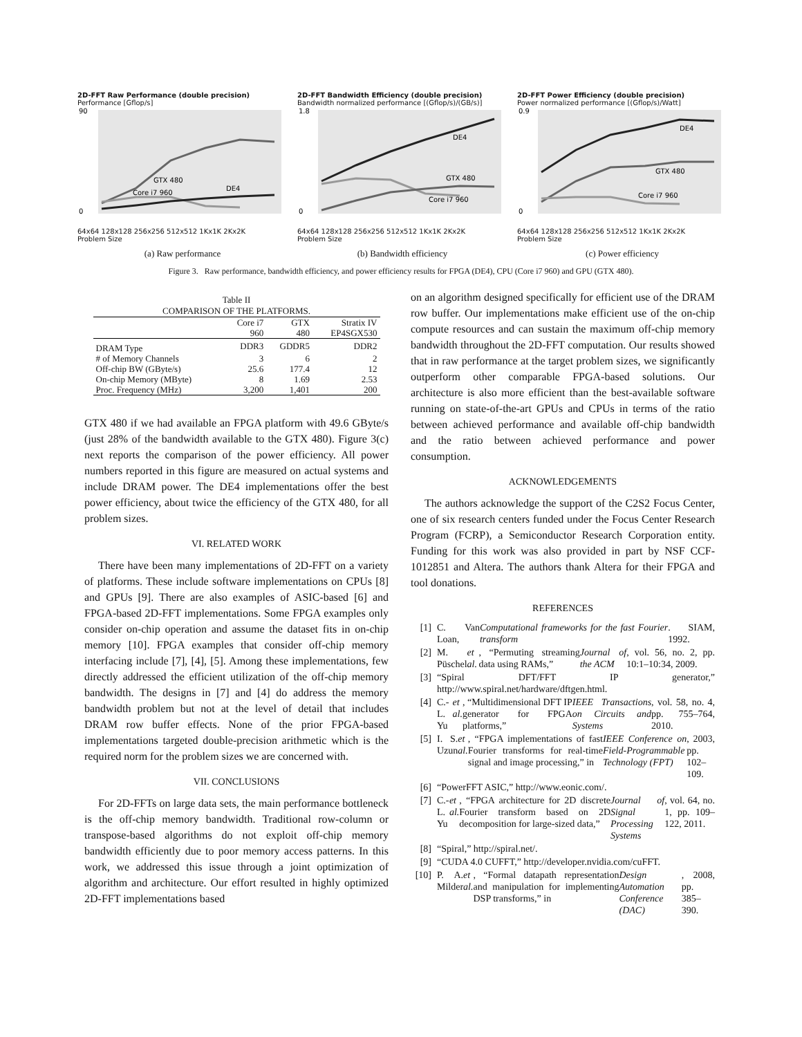2D-FFT Raw Performance (double precision)
Performance [Gflop/s]
90
0
GTX 480
Core i7 960
DE4
64x64 128x128 256x256 512x512 1Kx1K 2Kx2K
Problem Size
(a) Raw performance
2D-FFT Bandwidth Efficiency (double precision)
Bandwidth normalized performance [(Gflop/s)/(GB/s)]
1.8
0
DE4
GTX 480
Core i7 960
64x64 128x128 256x256 512x512 1Kx1K 2Kx2K
Problem Size
(b) Bandwidth efficiency
2D-FFT Power Efficiency (double precision)
Power normalized performance [(Gflop/s)/Watt]
0.9
0
DE4
GTX 480
Core i7 960
64x64 128x128 256x256 512x512 1Kx1K 2Kx2K
Problem Size
(c) Power efficiency
Figure 3. Raw performance, bandwidth efficiency, and power efficiency results for FPGA (DE4), CPU (Core i7 960) and GPU (GTX 480).
Table II
COMPARISON OF THE PLATFORMS.
| | Core i7 960 | GTX 480 | Stratix IV EP4SGX530 |
| --- | --- | --- | --- |
| DRAM Type | DDR3 | GDDR5 | DDR2 |
| # of Memory Channels | 3 | 6 | 2 |
| Off-chip BW (GByte/s) | 25.6 | 177.4 | 12 |
| On-chip Memory (MByte) | 8 | 1.69 | 2.53 |
| Proc. Frequency (MHz) | 3,200 | 1,401 | 200 |
GTX 480 if we had available an FPGA platform with 49.6 GByte/s (just 28% of the bandwidth available to the GTX 480). Figure 3(c) next reports the comparison of the power efficiency. All power numbers reported in this figure are measured on actual systems and include DRAM power. The DE4 implementations offer the best power efficiency, about twice the efficiency of the GTX 480, for all problem sizes.
VI. RELATED WORK
There have been many implementations of 2D-FFT on a variety of platforms. These include software implementations on CPUs [8] and GPUs [9]. There are also examples of ASIC-based [6] and FPGA-based 2D-FFT implementations. Some FPGA examples only consider on-chip operation and assume the dataset fits in on-chip memory [10]. FPGA examples that consider off-chip memory interfacing include [7], [4], [5]. Among these implementations, few directly addressed the efficient utilization of the off-chip memory bandwidth. The designs in [7] and [4] do address the memory bandwidth problem but not at the level of detail that includes DRAM row buffer effects. None of the prior FPGA-based implementations targeted double-precision arithmetic which is the required norm for the problem sizes we are concerned with.
VII. CONCLUSIONS
For 2D-FFTs on large data sets, the main performance bottleneck is the off-chip memory bandwidth. Traditional row-column or transpose-based algorithms do not exploit off-chip memory bandwidth efficiently due to poor memory access patterns. In this work, we addressed this issue through a joint optimization of algorithm and architecture. Our effort resulted in highly optimized 2D-FFT implementations based
on an algorithm designed specifically for efficient use of the DRAM row buffer. Our implementations make efficient use of the on-chip compute resources and can sustain the maximum off-chip memory bandwidth throughout the 2D-FFT computation. Our results showed that in raw performance at the target problem sizes, we significantly outperform other comparable FPGA-based solutions. Our architecture is also more efficient than the best-available software running on state-of-the-art GPUs and CPUs in terms of the ratio between achieved performance and available off-chip bandwidth and the ratio between achieved performance and power consumption.
ACKNOWLEDGEMENTS
The authors acknowledge the support of the C2S2 Focus Center, one of six research centers funded under the Focus Center Research Program (FCRP), a Semiconductor Research Corporation entity. Funding for this work was also provided in part by NSF CCF-1012851 and Altera. The authors thank Altera for their FPGA and tool donations.
REFERENCES
[1] C. Van Loan, Computational frameworks for the fast Fourier transform. SIAM, 1992.
[2] M. Püschel et al., “Permuting streaming data using RAMs,” Journal of the ACM, vol. 56, no. 2, pp. 10:1–10:34, 2009.
[3] “Spiral DFT/FFT IP generator,” http://www.spiral.net/hardware/dftgen.html.
[4] C.-L. Yu et al., “Multidimensional DFT IP generator for FPGA platforms,” IEEE Transactions on Circuits and Systems, vol. 58, no. 4, pp. 755–764, 2010.
[5] I. S. Uzun et al., “FPGA implementations of fast Fourier transforms for real-time signal and image processing,” in IEEE Conference on Field-Programmable Technology (FPT), 2003, pp. 102–109.
[6] “PowerFFT ASIC,” http://www.eonic.com/.
[7] C.-L. Yu et al., “FPGA architecture for 2D discrete Fourier transform based on 2D decomposition for large-sized data,” Journal of Signal Processing Systems, vol. 64, no. 1, pp. 109–122, 2011.
[8] “Spiral,” http://spiral.net/.
[9] “CUDA 4.0 CUFFT,” http://developer.nvidia.com/cuFFT.
[10] P. A. Milder et al., “Formal datapath representation and manipulation for implementing DSP transforms,” in Design Automation Conference (DAC), 2008, pp. 385–390.